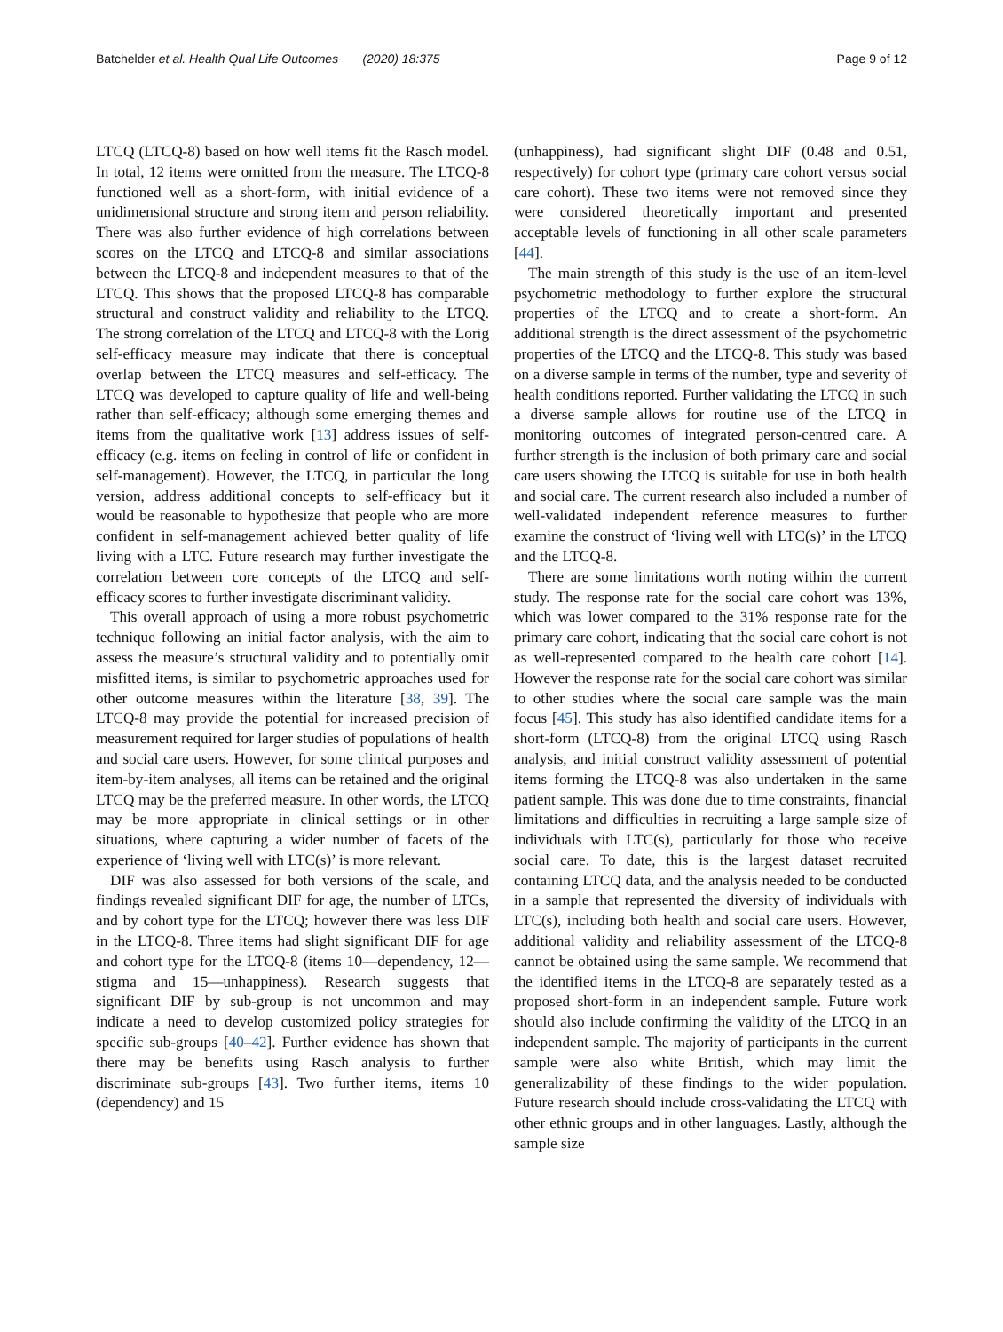Batchelder et al. Health Qual Life Outcomes (2020) 18:375 Page 9 of 12
LTCQ (LTCQ-8) based on how well items fit the Rasch model. In total, 12 items were omitted from the measure. The LTCQ-8 functioned well as a short-form, with initial evidence of a unidimensional structure and strong item and person reliability. There was also further evidence of high correlations between scores on the LTCQ and LTCQ-8 and similar associations between the LTCQ-8 and independent measures to that of the LTCQ. This shows that the proposed LTCQ-8 has comparable structural and construct validity and reliability to the LTCQ. The strong correlation of the LTCQ and LTCQ-8 with the Lorig self-efficacy measure may indicate that there is conceptual overlap between the LTCQ measures and self-efficacy. The LTCQ was developed to capture quality of life and well-being rather than self-efficacy; although some emerging themes and items from the qualitative work [13] address issues of self-efficacy (e.g. items on feeling in control of life or confident in self-management). However, the LTCQ, in particular the long version, address additional concepts to self-efficacy but it would be reasonable to hypothesize that people who are more confident in self-management achieved better quality of life living with a LTC. Future research may further investigate the correlation between core concepts of the LTCQ and self-efficacy scores to further investigate discriminant validity.
This overall approach of using a more robust psychometric technique following an initial factor analysis, with the aim to assess the measure’s structural validity and to potentially omit misfitted items, is similar to psychometric approaches used for other outcome measures within the literature [38, 39]. The LTCQ-8 may provide the potential for increased precision of measurement required for larger studies of populations of health and social care users. However, for some clinical purposes and item-by-item analyses, all items can be retained and the original LTCQ may be the preferred measure. In other words, the LTCQ may be more appropriate in clinical settings or in other situations, where capturing a wider number of facets of the experience of ‘living well with LTC(s)’ is more relevant.
DIF was also assessed for both versions of the scale, and findings revealed significant DIF for age, the number of LTCs, and by cohort type for the LTCQ; however there was less DIF in the LTCQ-8. Three items had slight significant DIF for age and cohort type for the LTCQ-8 (items 10—dependency, 12—stigma and 15—unhappiness). Research suggests that significant DIF by sub-group is not uncommon and may indicate a need to develop customized policy strategies for specific sub-groups [40–42]. Further evidence has shown that there may be benefits using Rasch analysis to further discriminate sub-groups [43]. Two further items, items 10 (dependency) and 15
(unhappiness), had significant slight DIF (0.48 and 0.51, respectively) for cohort type (primary care cohort versus social care cohort). These two items were not removed since they were considered theoretically important and presented acceptable levels of functioning in all other scale parameters [44].
The main strength of this study is the use of an item-level psychometric methodology to further explore the structural properties of the LTCQ and to create a short-form. An additional strength is the direct assessment of the psychometric properties of the LTCQ and the LTCQ-8. This study was based on a diverse sample in terms of the number, type and severity of health conditions reported. Further validating the LTCQ in such a diverse sample allows for routine use of the LTCQ in monitoring outcomes of integrated person-centred care. A further strength is the inclusion of both primary care and social care users showing the LTCQ is suitable for use in both health and social care. The current research also included a number of well-validated independent reference measures to further examine the construct of ‘living well with LTC(s)’ in the LTCQ and the LTCQ-8.
There are some limitations worth noting within the current study. The response rate for the social care cohort was 13%, which was lower compared to the 31% response rate for the primary care cohort, indicating that the social care cohort is not as well-represented compared to the health care cohort [14]. However the response rate for the social care cohort was similar to other studies where the social care sample was the main focus [45]. This study has also identified candidate items for a short-form (LTCQ-8) from the original LTCQ using Rasch analysis, and initial construct validity assessment of potential items forming the LTCQ-8 was also undertaken in the same patient sample. This was done due to time constraints, financial limitations and difficulties in recruiting a large sample size of individuals with LTC(s), particularly for those who receive social care. To date, this is the largest dataset recruited containing LTCQ data, and the analysis needed to be conducted in a sample that represented the diversity of individuals with LTC(s), including both health and social care users. However, additional validity and reliability assessment of the LTCQ-8 cannot be obtained using the same sample. We recommend that the identified items in the LTCQ-8 are separately tested as a proposed short-form in an independent sample. Future work should also include confirming the validity of the LTCQ in an independent sample. The majority of participants in the current sample were also white British, which may limit the generalizability of these findings to the wider population. Future research should include cross-validating the LTCQ with other ethnic groups and in other languages. Lastly, although the sample size